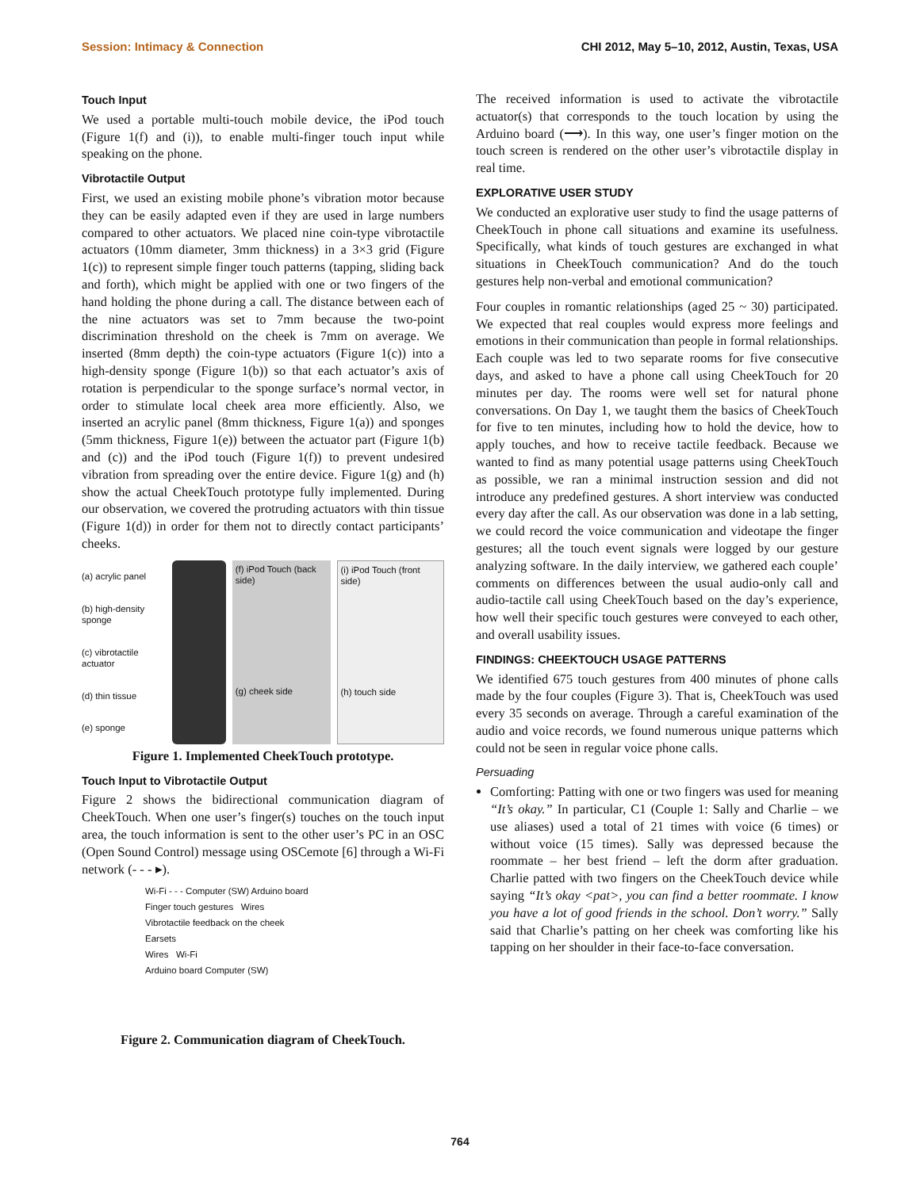Session: Intimacy & Connection CHI 2012, May 5–10, 2012, Austin, Texas, USA
Touch Input
We used a portable multi-touch mobile device, the iPod touch (Figure 1(f) and (i)), to enable multi-finger touch input while speaking on the phone.
Vibrotactile Output
First, we used an existing mobile phone’s vibration motor because they can be easily adapted even if they are used in large numbers compared to other actuators. We placed nine coin-type vibrotactile actuators (10mm diameter, 3mm thickness) in a 3×3 grid (Figure 1(c)) to represent simple finger touch patterns (tapping, sliding back and forth), which might be applied with one or two fingers of the hand holding the phone during a call. The distance between each of the nine actuators was set to 7mm because the two-point discrimination threshold on the cheek is 7mm on average. We inserted (8mm depth) the coin-type actuators (Figure 1(c)) into a high-density sponge (Figure 1(b)) so that each actuator’s axis of rotation is perpendicular to the sponge surface’s normal vector, in order to stimulate local cheek area more efficiently. Also, we inserted an acrylic panel (8mm thickness, Figure 1(a)) and sponges (5mm thickness, Figure 1(e)) between the actuator part (Figure 1(b) and (c)) and the iPod touch (Figure 1(f)) to prevent undesired vibration from spreading over the entire device. Figure 1(g) and (h) show the actual CheekTouch prototype fully implemented. During our observation, we covered the protruding actuators with thin tissue (Figure 1(d)) in order for them not to directly contact participants’ cheeks.
(a) acrylic panel
(b) high-density sponge
(c) vibrotactile actuator
(d) thin tissue
(e) sponge
(f) iPod Touch (back side)
(g) cheek side
(i) iPod Touch (front side)
(h) touch side
Figure 1. Implemented CheekTouch prototype.
Touch Input to Vibrotactile Output
Figure 2 shows the bidirectional communication diagram of CheekTouch. When one user’s finger(s) touches on the touch input area, the touch information is sent to the other user’s PC in an OSC (Open Sound Control) message using OSCemote [6] through a Wi-Fi network (- - - ▸).
Wi-Fi - - - Computer (SW) Arduino board
Finger touch gestures Wires
Vibrotactile feedback on the cheek
Earsets
Wires Wi-Fi
Arduino board Computer (SW)
Figure 2. Communication diagram of CheekTouch.
The received information is used to activate the vibrotactile actuator(s) that corresponds to the touch location by using the Arduino board (⟶). In this way, one user’s finger motion on the touch screen is rendered on the other user’s vibrotactile display in real time.
EXPLORATIVE USER STUDY
We conducted an explorative user study to find the usage patterns of CheekTouch in phone call situations and examine its usefulness. Specifically, what kinds of touch gestures are exchanged in what situations in CheekTouch communication? And do the touch gestures help non-verbal and emotional communication?
Four couples in romantic relationships (aged 25 ~ 30) participated. We expected that real couples would express more feelings and emotions in their communication than people in formal relationships. Each couple was led to two separate rooms for five consecutive days, and asked to have a phone call using CheekTouch for 20 minutes per day. The rooms were well set for natural phone conversations. On Day 1, we taught them the basics of CheekTouch for five to ten minutes, including how to hold the device, how to apply touches, and how to receive tactile feedback. Because we wanted to find as many potential usage patterns using CheekTouch as possible, we ran a minimal instruction session and did not introduce any predefined gestures. A short interview was conducted every day after the call. As our observation was done in a lab setting, we could record the voice communication and videotape the finger gestures; all the touch event signals were logged by our gesture analyzing software. In the daily interview, we gathered each couple’ comments on differences between the usual audio-only call and audio-tactile call using CheekTouch based on the day’s experience, how well their specific touch gestures were conveyed to each other, and overall usability issues.
FINDINGS: CHEEKTOUCH USAGE PATTERNS
We identified 675 touch gestures from 400 minutes of phone calls made by the four couples (Figure 3). That is, CheekTouch was used every 35 seconds on average. Through a careful examination of the audio and voice records, we found numerous unique patterns which could not be seen in regular voice phone calls.
Persuading
Comforting: Patting with one or two fingers was used for meaning “It’s okay.” In particular, C1 (Couple 1: Sally and Charlie – we use aliases) used a total of 21 times with voice (6 times) or without voice (15 times). Sally was depressed because the roommate – her best friend – left the dorm after graduation. Charlie patted with two fingers on the CheekTouch device while saying “It’s okay <pat>, you can find a better roommate. I know you have a lot of good friends in the school. Don’t worry.” Sally said that Charlie’s patting on her cheek was comforting like his tapping on her shoulder in their face-to-face conversation.
764